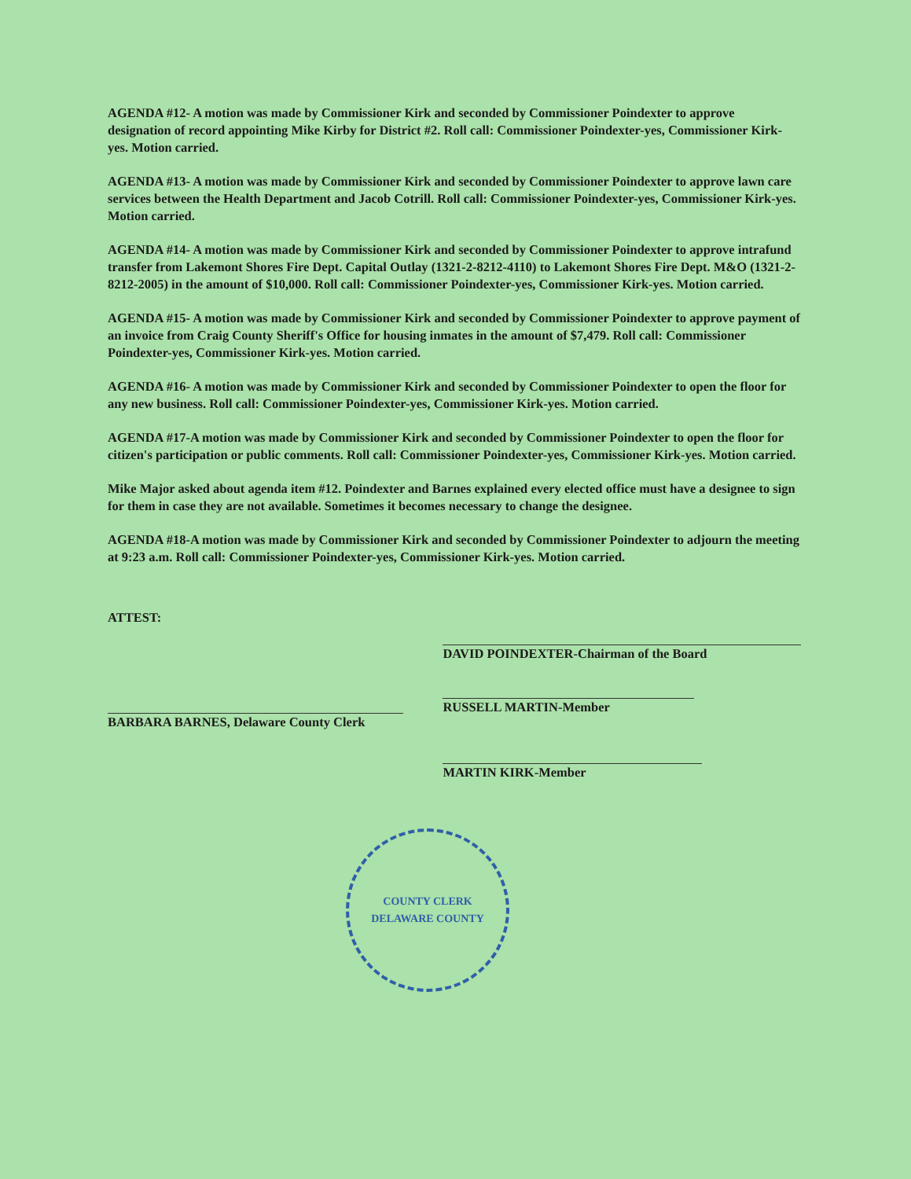AGENDA #12- A motion was made by Commissioner Kirk and seconded by Commissioner Poindexter to approve designation of record appointing Mike Kirby for District #2. Roll call: Commissioner Poindexter-yes, Commissioner Kirk-yes. Motion carried.
AGENDA #13- A motion was made by Commissioner Kirk and seconded by Commissioner Poindexter to approve lawn care services between the Health Department and Jacob Cotrill. Roll call: Commissioner Poindexter-yes, Commissioner Kirk-yes. Motion carried.
AGENDA #14- A motion was made by Commissioner Kirk and seconded by Commissioner Poindexter to approve intrafund transfer from Lakemont Shores Fire Dept. Capital Outlay (1321-2-8212-4110) to Lakemont Shores Fire Dept. M&O (1321-2-8212-2005) in the amount of $10,000. Roll call: Commissioner Poindexter-yes, Commissioner Kirk-yes. Motion carried.
AGENDA #15- A motion was made by Commissioner Kirk and seconded by Commissioner Poindexter to approve payment of an invoice from Craig County Sheriff's Office for housing inmates in the amount of $7,479. Roll call: Commissioner Poindexter-yes, Commissioner Kirk-yes. Motion carried.
AGENDA #16- A motion was made by Commissioner Kirk and seconded by Commissioner Poindexter to open the floor for any new business. Roll call: Commissioner Poindexter-yes, Commissioner Kirk-yes. Motion carried.
AGENDA #17-A motion was made by Commissioner Kirk and seconded by Commissioner Poindexter to open the floor for citizen's participation or public comments. Roll call: Commissioner Poindexter-yes, Commissioner Kirk-yes. Motion carried.
Mike Major asked about agenda item #12. Poindexter and Barnes explained every elected office must have a designee to sign for them in case they are not available. Sometimes it becomes necessary to change the designee.
AGENDA #18-A motion was made by Commissioner Kirk and seconded by Commissioner Poindexter to adjourn the meeting at 9:23 a.m. Roll call: Commissioner Poindexter-yes, Commissioner Kirk-yes. Motion carried.
ATTEST:
BARBARA BARNES, Delaware County Clerk
DAVID POINDEXTER-Chairman of the Board
RUSSELL MARTIN-Member
MARTIN KIRK-Member
COUNTY CLERK
DELAWARE COUNTY